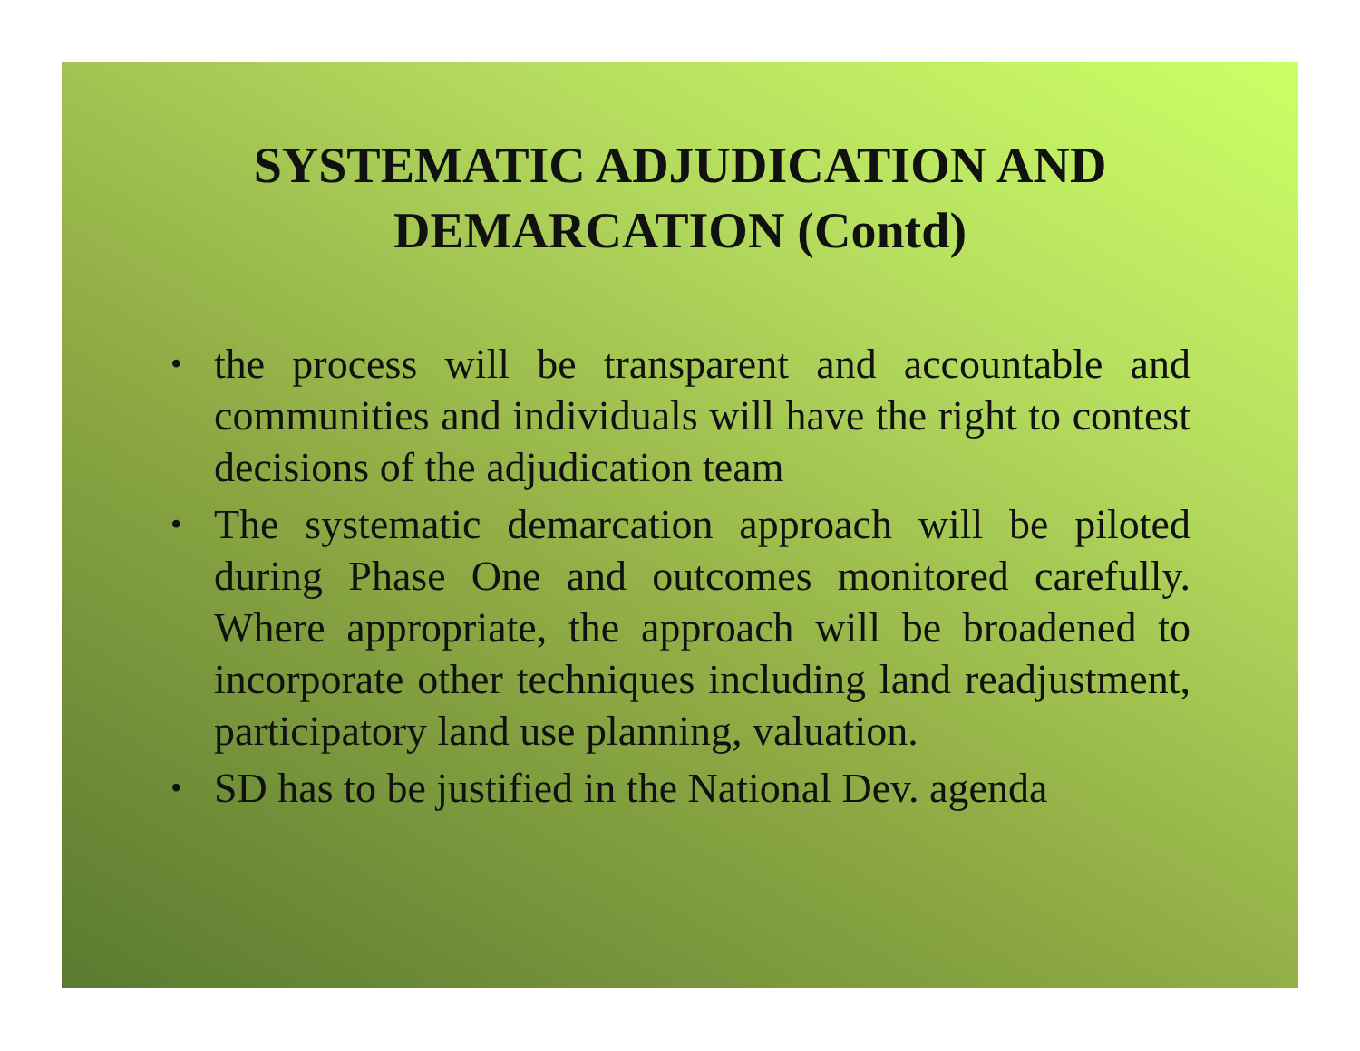SYSTEMATIC ADJUDICATION AND
DEMARCATION (Contd)
• the process will be transparent and accountable and communities and individuals will have the right to contest decisions of the adjudication team
• The systematic demarcation approach will be piloted during Phase One and outcomes monitored carefully. Where appropriate, the approach will be broadened to incorporate other techniques including land readjustment, participatory land use planning, valuation.
• SD has to be justified in the National Dev. agenda